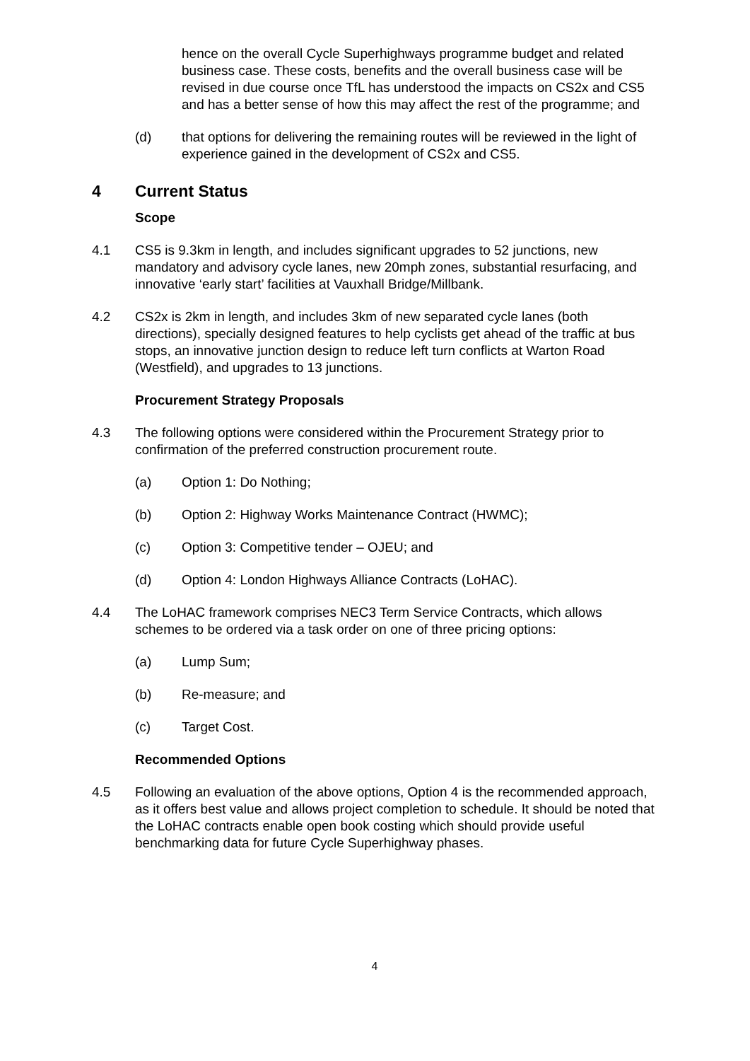hence on the overall Cycle Superhighways programme budget and related business case. These costs, benefits and the overall business case will be revised in due course once TfL has understood the impacts on CS2x and CS5 and has a better sense of how this may affect the rest of the programme; and
(d) that options for delivering the remaining routes will be reviewed in the light of experience gained in the development of CS2x and CS5.
4 Current Status
Scope
4.1 CS5 is 9.3km in length, and includes significant upgrades to 52 junctions, new mandatory and advisory cycle lanes, new 20mph zones, substantial resurfacing, and innovative ‘early start’ facilities at Vauxhall Bridge/Millbank.
4.2 CS2x is 2km in length, and includes 3km of new separated cycle lanes (both directions), specially designed features to help cyclists get ahead of the traffic at bus stops, an innovative junction design to reduce left turn conflicts at Warton Road (Westfield), and upgrades to 13 junctions.
Procurement Strategy Proposals
4.3 The following options were considered within the Procurement Strategy prior to confirmation of the preferred construction procurement route.
(a) Option 1: Do Nothing;
(b) Option 2: Highway Works Maintenance Contract (HWMC);
(c) Option 3: Competitive tender – OJEU; and
(d) Option 4: London Highways Alliance Contracts (LoHAC).
4.4 The LoHAC framework comprises NEC3 Term Service Contracts, which allows schemes to be ordered via a task order on one of three pricing options:
(a) Lump Sum;
(b) Re-measure; and
(c) Target Cost.
Recommended Options
4.5 Following an evaluation of the above options, Option 4 is the recommended approach, as it offers best value and allows project completion to schedule. It should be noted that the LoHAC contracts enable open book costing which should provide useful benchmarking data for future Cycle Superhighway phases.
4